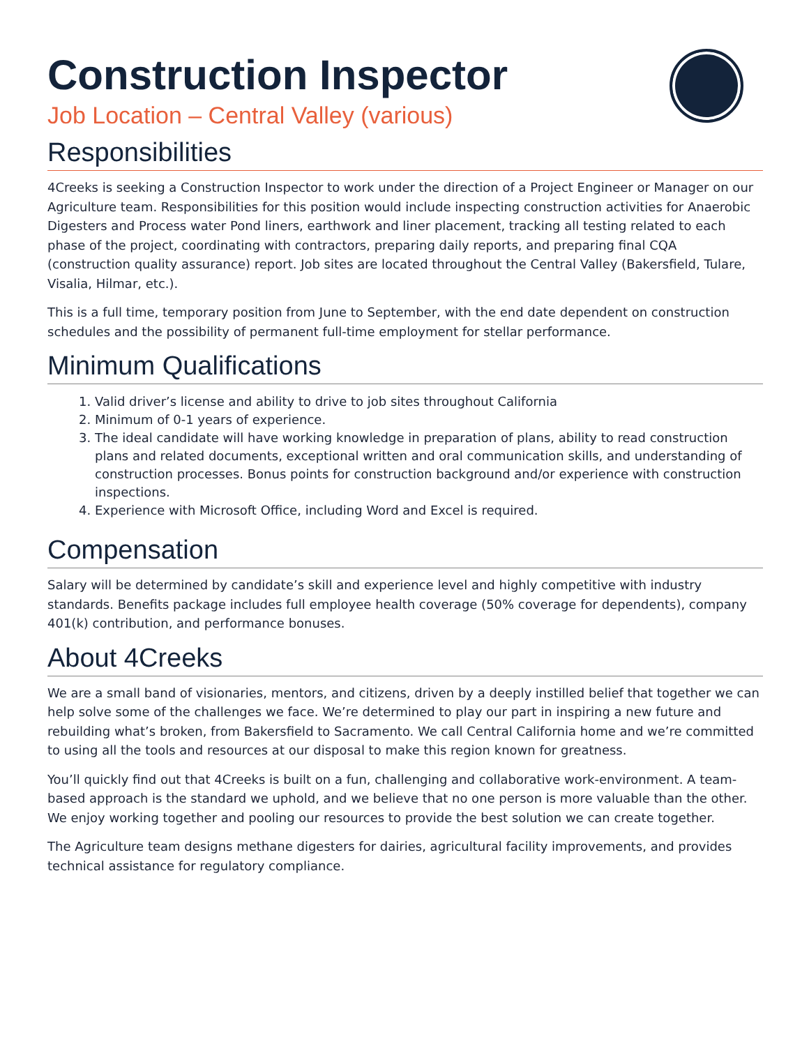Construction Inspector
Job Location – Central Valley (various)
Responsibilities
4Creeks is seeking a Construction Inspector to work under the direction of a Project Engineer or Manager on our Agriculture team. Responsibilities for this position would include inspecting construction activities for Anaerobic Digesters and Process water Pond liners, earthwork and liner placement, tracking all testing related to each phase of the project, coordinating with contractors, preparing daily reports, and preparing final CQA (construction quality assurance) report. Job sites are located throughout the Central Valley (Bakersfield, Tulare, Visalia, Hilmar, etc.).
This is a full time, temporary position from June to September, with the end date dependent on construction schedules and the possibility of permanent full-time employment for stellar performance.
Minimum Qualifications
1. Valid driver’s license and ability to drive to job sites throughout California
2. Minimum of 0-1 years of experience.
3. The ideal candidate will have working knowledge in preparation of plans, ability to read construction plans and related documents, exceptional written and oral communication skills, and understanding of construction processes. Bonus points for construction background and/or experience with construction inspections.
4. Experience with Microsoft Office, including Word and Excel is required.
Compensation
Salary will be determined by candidate’s skill and experience level and highly competitive with industry standards. Benefits package includes full employee health coverage (50% coverage for dependents), company 401(k) contribution, and performance bonuses.
About 4Creeks
We are a small band of visionaries, mentors, and citizens, driven by a deeply instilled belief that together we can help solve some of the challenges we face. We’re determined to play our part in inspiring a new future and rebuilding what’s broken, from Bakersfield to Sacramento. We call Central California home and we’re committed to using all the tools and resources at our disposal to make this region known for greatness.
You’ll quickly find out that 4Creeks is built on a fun, challenging and collaborative work-environment. A team-based approach is the standard we uphold, and we believe that no one person is more valuable than the other. We enjoy working together and pooling our resources to provide the best solution we can create together.
The Agriculture team designs methane digesters for dairies, agricultural facility improvements, and provides technical assistance for regulatory compliance.